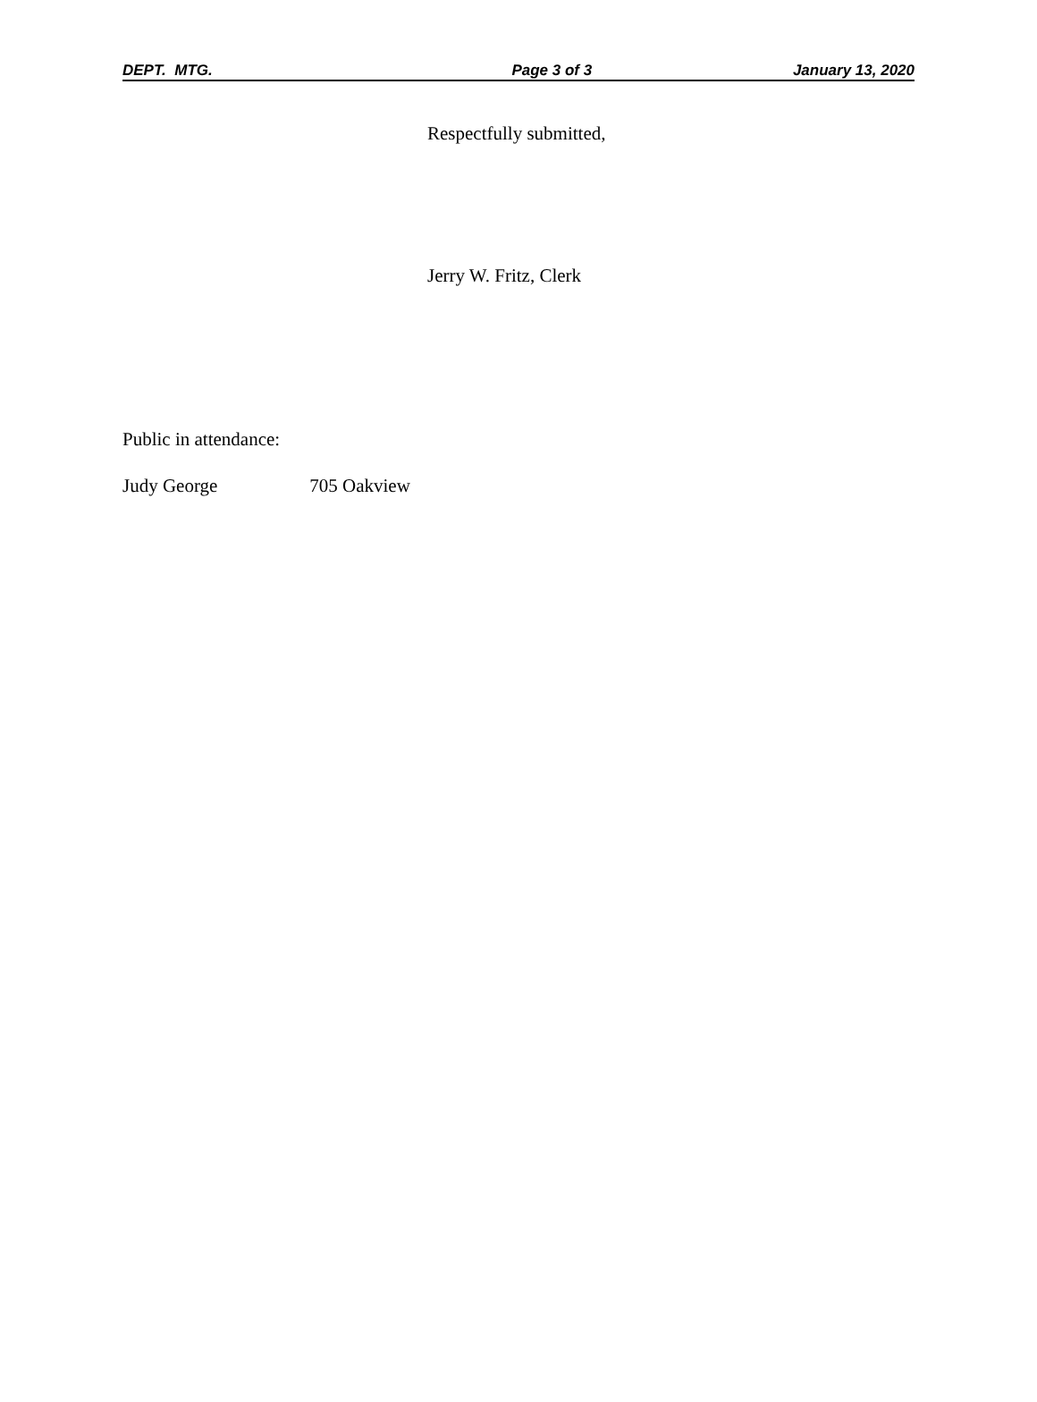DEPT. MTG. Page 3 of 3 January 13, 2020
Respectfully submitted,
Jerry W. Fritz, Clerk
Public in attendance:
Judy George 705 Oakview